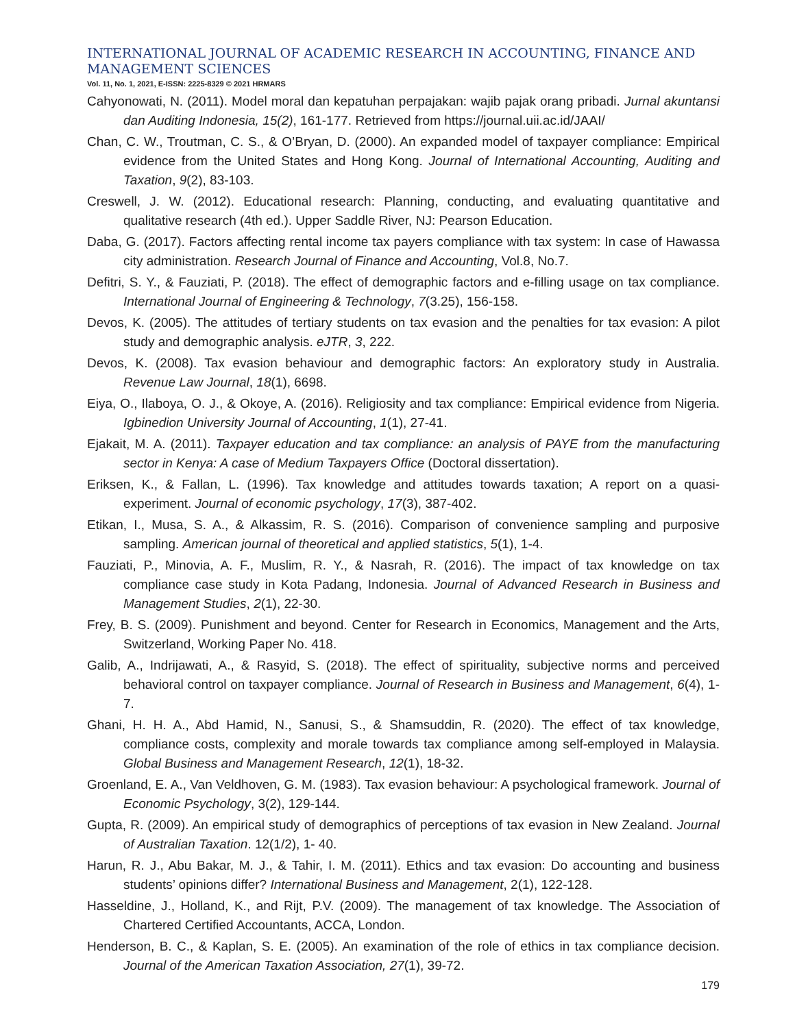INTERNATIONAL JOURNAL OF ACADEMIC RESEARCH IN ACCOUNTING, FINANCE AND MANAGEMENT SCIENCES
Vol. 11, No. 1, 2021, E-ISSN: 2225-8329 © 2021 HRMARS
Cahyonowati, N. (2011). Model moral dan kepatuhan perpajakan: wajib pajak orang pribadi. Jurnal akuntansi dan Auditing Indonesia, 15(2), 161-177. Retrieved from https://journal.uii.ac.id/JAAI/
Chan, C. W., Troutman, C. S., & O’Bryan, D. (2000). An expanded model of taxpayer compliance: Empirical evidence from the United States and Hong Kong. Journal of International Accounting, Auditing and Taxation, 9(2), 83-103.
Creswell, J. W. (2012). Educational research: Planning, conducting, and evaluating quantitative and qualitative research (4th ed.). Upper Saddle River, NJ: Pearson Education.
Daba, G. (2017). Factors affecting rental income tax payers compliance with tax system: In case of Hawassa city administration. Research Journal of Finance and Accounting, Vol.8, No.7.
Defitri, S. Y., & Fauziati, P. (2018). The effect of demographic factors and e-filling usage on tax compliance. International Journal of Engineering & Technology, 7(3.25), 156-158.
Devos, K. (2005). The attitudes of tertiary students on tax evasion and the penalties for tax evasion: A pilot study and demographic analysis. eJTR, 3, 222.
Devos, K. (2008). Tax evasion behaviour and demographic factors: An exploratory study in Australia. Revenue Law Journal, 18(1), 6698.
Eiya, O., Ilaboya, O. J., & Okoye, A. (2016). Religiosity and tax compliance: Empirical evidence from Nigeria. Igbinedion University Journal of Accounting, 1(1), 27-41.
Ejakait, M. A. (2011). Taxpayer education and tax compliance: an analysis of PAYE from the manufacturing sector in Kenya: A case of Medium Taxpayers Office (Doctoral dissertation).
Eriksen, K., & Fallan, L. (1996). Tax knowledge and attitudes towards taxation; A report on a quasi-experiment. Journal of economic psychology, 17(3), 387-402.
Etikan, I., Musa, S. A., & Alkassim, R. S. (2016). Comparison of convenience sampling and purposive sampling. American journal of theoretical and applied statistics, 5(1), 1-4.
Fauziati, P., Minovia, A. F., Muslim, R. Y., & Nasrah, R. (2016). The impact of tax knowledge on tax compliance case study in Kota Padang, Indonesia. Journal of Advanced Research in Business and Management Studies, 2(1), 22-30.
Frey, B. S. (2009). Punishment and beyond. Center for Research in Economics, Management and the Arts, Switzerland, Working Paper No. 418.
Galib, A., Indrijawati, A., & Rasyid, S. (2018). The effect of spirituality, subjective norms and perceived behavioral control on taxpayer compliance. Journal of Research in Business and Management, 6(4), 1-7.
Ghani, H. H. A., Abd Hamid, N., Sanusi, S., & Shamsuddin, R. (2020). The effect of tax knowledge, compliance costs, complexity and morale towards tax compliance among self-employed in Malaysia. Global Business and Management Research, 12(1), 18-32.
Groenland, E. A., Van Veldhoven, G. M. (1983). Tax evasion behaviour: A psychological framework. Journal of Economic Psychology, 3(2), 129-144.
Gupta, R. (2009). An empirical study of demographics of perceptions of tax evasion in New Zealand. Journal of Australian Taxation. 12(1/2), 1- 40.
Harun, R. J., Abu Bakar, M. J., & Tahir, I. M. (2011). Ethics and tax evasion: Do accounting and business students’ opinions differ? International Business and Management, 2(1), 122-128.
Hasseldine, J., Holland, K., and Rijt, P.V. (2009). The management of tax knowledge. The Association of Chartered Certified Accountants, ACCA, London.
Henderson, B. C., & Kaplan, S. E. (2005). An examination of the role of ethics in tax compliance decision. Journal of the American Taxation Association, 27(1), 39-72.
179